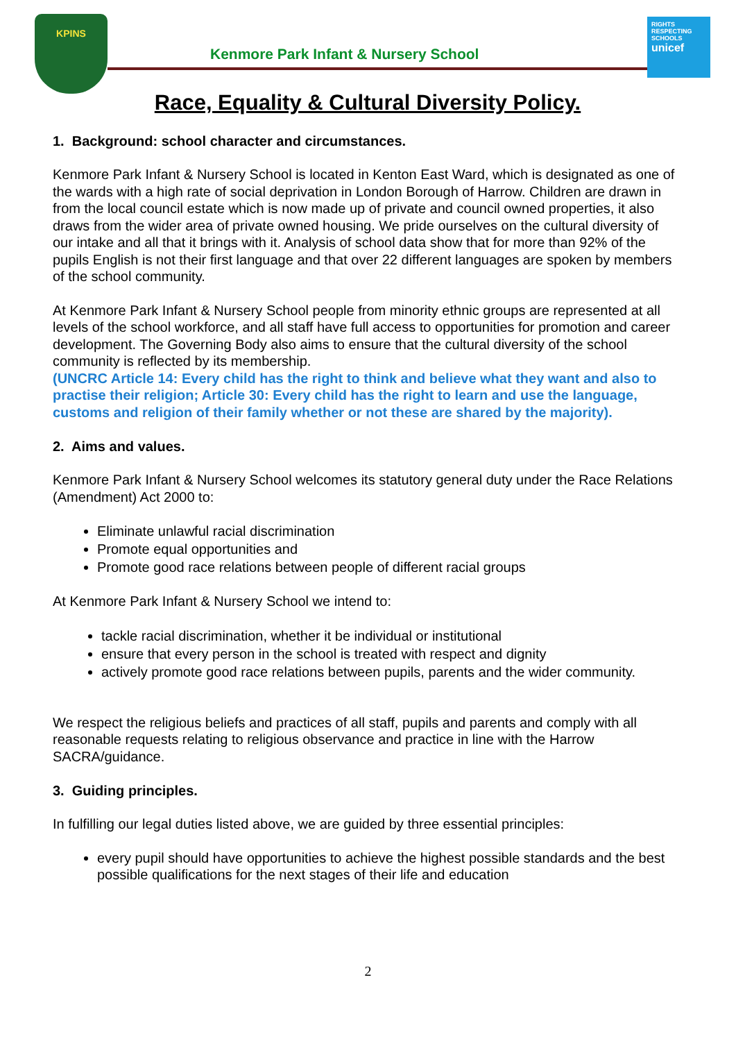KPINS
Kenmore Park Infant & Nursery School
RIGHTS RESPECTING SCHOOLS
unicef
Race, Equality & Cultural Diversity Policy.
1. Background: school character and circumstances.
Kenmore Park Infant & Nursery School is located in Kenton East Ward, which is designated as one of the wards with a high rate of social deprivation in London Borough of Harrow. Children are drawn in from the local council estate which is now made up of private and council owned properties, it also draws from the wider area of private owned housing. We pride ourselves on the cultural diversity of our intake and all that it brings with it. Analysis of school data show that for more than 92% of the pupils English is not their first language and that over 22 different languages are spoken by members of the school community.
At Kenmore Park Infant & Nursery School people from minority ethnic groups are represented at all levels of the school workforce, and all staff have full access to opportunities for promotion and career development. The Governing Body also aims to ensure that the cultural diversity of the school community is reflected by its membership.
(UNCRC Article 14: Every child has the right to think and believe what they want and also to practise their religion; Article 30: Every child has the right to learn and use the language, customs and religion of their family whether or not these are shared by the majority).
2. Aims and values.
Kenmore Park Infant & Nursery School welcomes its statutory general duty under the Race Relations (Amendment) Act 2000 to:
Eliminate unlawful racial discrimination
Promote equal opportunities and
Promote good race relations between people of different racial groups
At Kenmore Park Infant & Nursery School we intend to:
tackle racial discrimination, whether it be individual or institutional
ensure that every person in the school is treated with respect and dignity
actively promote good race relations between pupils, parents and the wider community.
We respect the religious beliefs and practices of all staff, pupils and parents and comply with all reasonable requests relating to religious observance and practice in line with the Harrow SACRA/guidance.
3. Guiding principles.
In fulfilling our legal duties listed above, we are guided by three essential principles:
every pupil should have opportunities to achieve the highest possible standards and the best possible qualifications for the next stages of their life and education
2